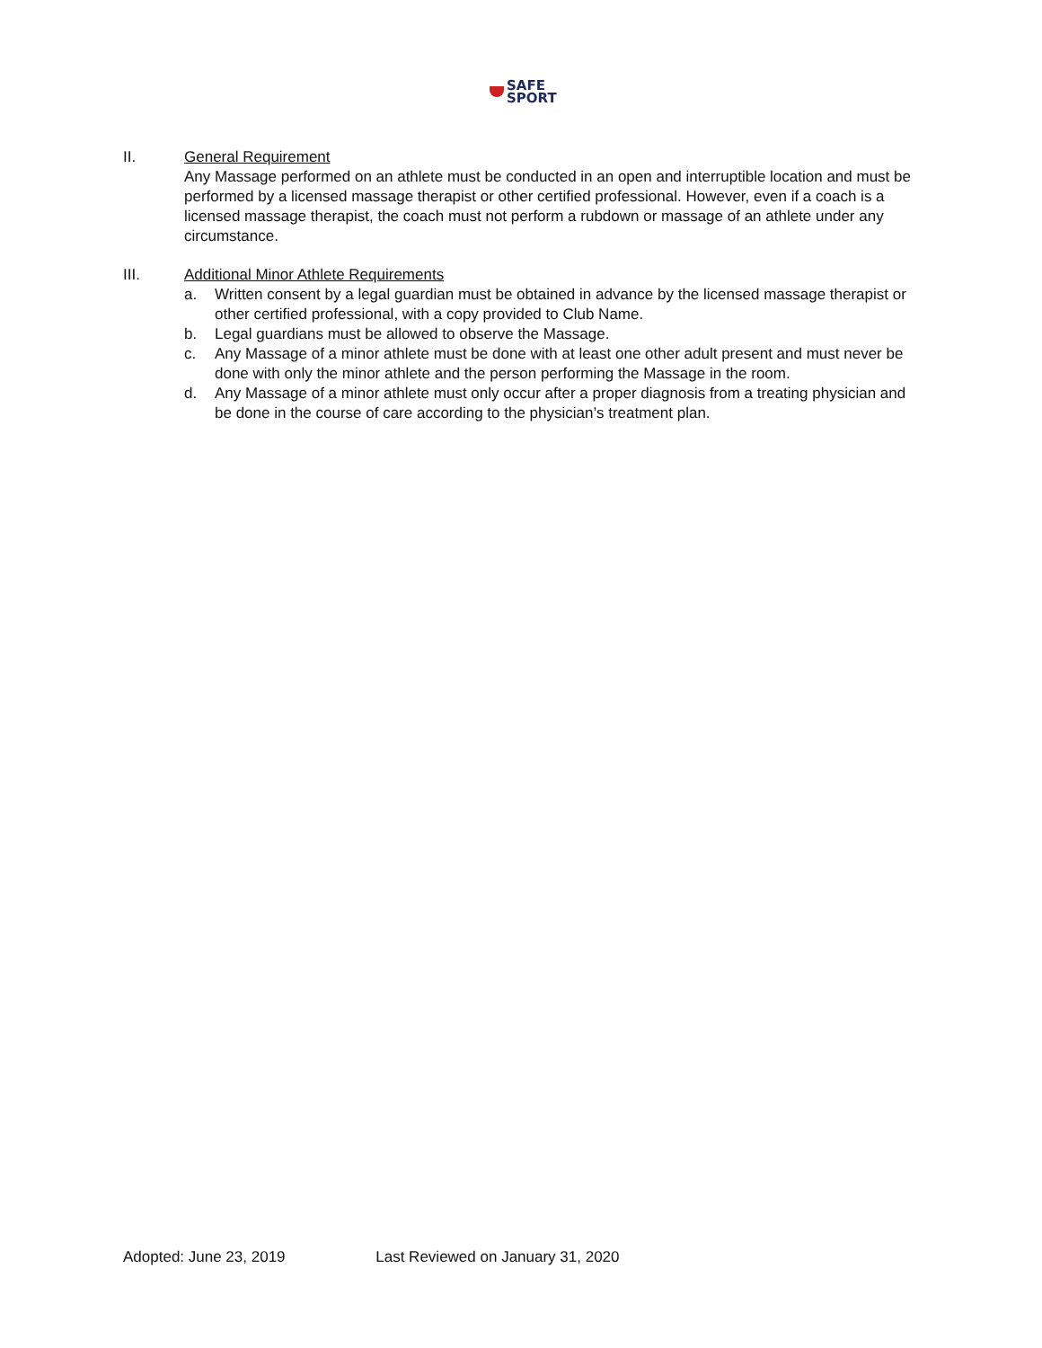SAFE
SPORT
II.
General Requirement
Any Massage performed on an athlete must be conducted in an open and interruptible location and must be performed by a licensed massage therapist or other certified professional. However, even if a coach is a licensed massage therapist, the coach must not perform a rubdown or massage of an athlete under any circumstance.
III.
Additional Minor Athlete Requirements
a. Written consent by a legal guardian must be obtained in advance by the licensed massage therapist or other certified professional, with a copy provided to Club Name.
b. Legal guardians must be allowed to observe the Massage.
c. Any Massage of a minor athlete must be done with at least one other adult present and must never be done with only the minor athlete and the person performing the Massage in the room.
d. Any Massage of a minor athlete must only occur after a proper diagnosis from a treating physician and be done in the course of care according to the physician’s treatment plan.
Adopted: June 23, 2019 Last Reviewed on January 31, 2020